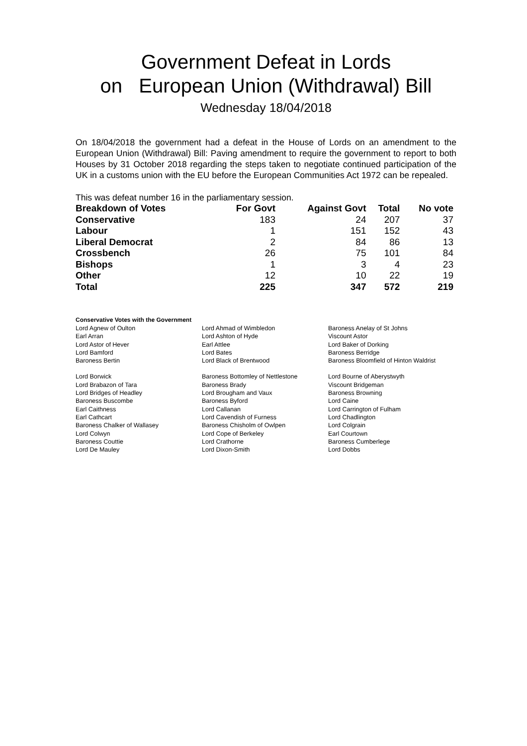Government Defeat in Lords
on European Union (Withdrawal) Bill
Wednesday 18/04/2018
On 18/04/2018 the government had a defeat in the House of Lords on an amendment to the European Union (Withdrawal) Bill: Paving amendment to require the government to report to both Houses by 31 October 2018 regarding the steps taken to negotiate continued participation of the UK in a customs union with the EU before the European Communities Act 1972 can be repealed.
This was defeat number 16 in the parliamentary session.
| Breakdown of Votes | For Govt | Against Govt | Total | No vote |
| --- | --- | --- | --- | --- |
| Conservative | 183 | 24 | 207 | 37 |
| Labour | 1 | 151 | 152 | 43 |
| Liberal Democrat | 2 | 84 | 86 | 13 |
| Crossbench | 26 | 75 | 101 | 84 |
| Bishops | 1 | 3 | 4 | 23 |
| Other | 12 | 10 | 22 | 19 |
| Total | 225 | 347 | 572 | 219 |
Conservative Votes with the Government
| Lord Agnew of Oulton | Lord Ahmad of Wimbledon | Baroness Anelay of St Johns |
| Earl Arran | Lord Ashton of Hyde | Viscount Astor |
| Lord Astor of Hever | Earl Attlee | Lord Baker of Dorking |
| Lord Bamford | Lord Bates | Baroness Berridge |
| Baroness Bertin | Lord Black of Brentwood | Baroness Bloomfield of Hinton Waldrist |
| Lord Borwick | Baroness Bottomley of Nettlestone | Lord Bourne of Aberystwyth |
| Lord Brabazon of Tara | Baroness Brady | Viscount Bridgeman |
| Lord Bridges of Headley | Lord Brougham and Vaux | Baroness Browning |
| Baroness Buscombe | Baroness Byford | Lord Caine |
| Earl Caithness | Lord Callanan | Lord Carrington of Fulham |
| Earl Cathcart | Lord Cavendish of Furness | Lord Chadlington |
| Baroness Chalker of Wallasey | Baroness Chisholm of Owlpen | Lord Colgrain |
| Lord Colwyn | Lord Cope of Berkeley | Earl Courtown |
| Baroness Couttie | Lord Crathorne | Baroness Cumberlege |
| Lord De Mauley | Lord Dixon-Smith | Lord Dobbs |